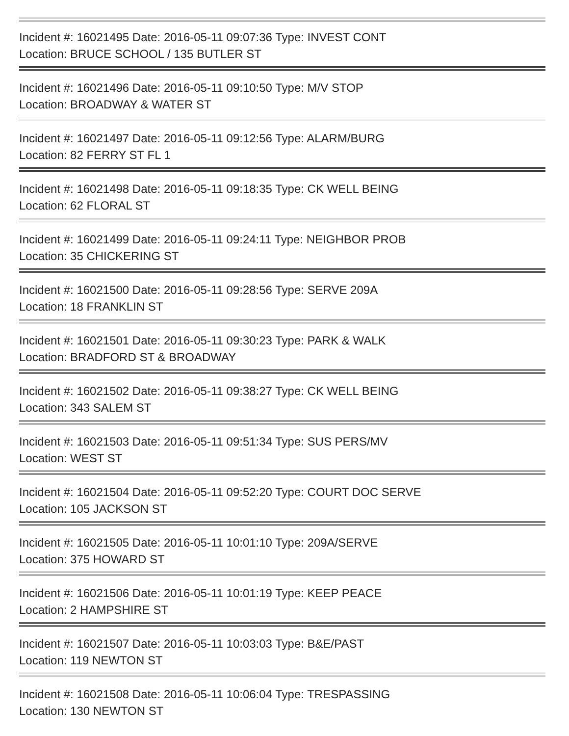Incident #: 16021495 Date: 2016-05-11 09:07:36 Type: INVEST CONT
Location: BRUCE SCHOOL / 135 BUTLER ST
Incident #: 16021496 Date: 2016-05-11 09:10:50 Type: M/V STOP
Location: BROADWAY & WATER ST
Incident #: 16021497 Date: 2016-05-11 09:12:56 Type: ALARM/BURG
Location: 82 FERRY ST FL 1
Incident #: 16021498 Date: 2016-05-11 09:18:35 Type: CK WELL BEING
Location: 62 FLORAL ST
Incident #: 16021499 Date: 2016-05-11 09:24:11 Type: NEIGHBOR PROB
Location: 35 CHICKERING ST
Incident #: 16021500 Date: 2016-05-11 09:28:56 Type: SERVE 209A
Location: 18 FRANKLIN ST
Incident #: 16021501 Date: 2016-05-11 09:30:23 Type: PARK & WALK
Location: BRADFORD ST & BROADWAY
Incident #: 16021502 Date: 2016-05-11 09:38:27 Type: CK WELL BEING
Location: 343 SALEM ST
Incident #: 16021503 Date: 2016-05-11 09:51:34 Type: SUS PERS/MV
Location: WEST ST
Incident #: 16021504 Date: 2016-05-11 09:52:20 Type: COURT DOC SERVE
Location: 105 JACKSON ST
Incident #: 16021505 Date: 2016-05-11 10:01:10 Type: 209A/SERVE
Location: 375 HOWARD ST
Incident #: 16021506 Date: 2016-05-11 10:01:19 Type: KEEP PEACE
Location: 2 HAMPSHIRE ST
Incident #: 16021507 Date: 2016-05-11 10:03:03 Type: B&E/PAST
Location: 119 NEWTON ST
Incident #: 16021508 Date: 2016-05-11 10:06:04 Type: TRESPASSING
Location: 130 NEWTON ST